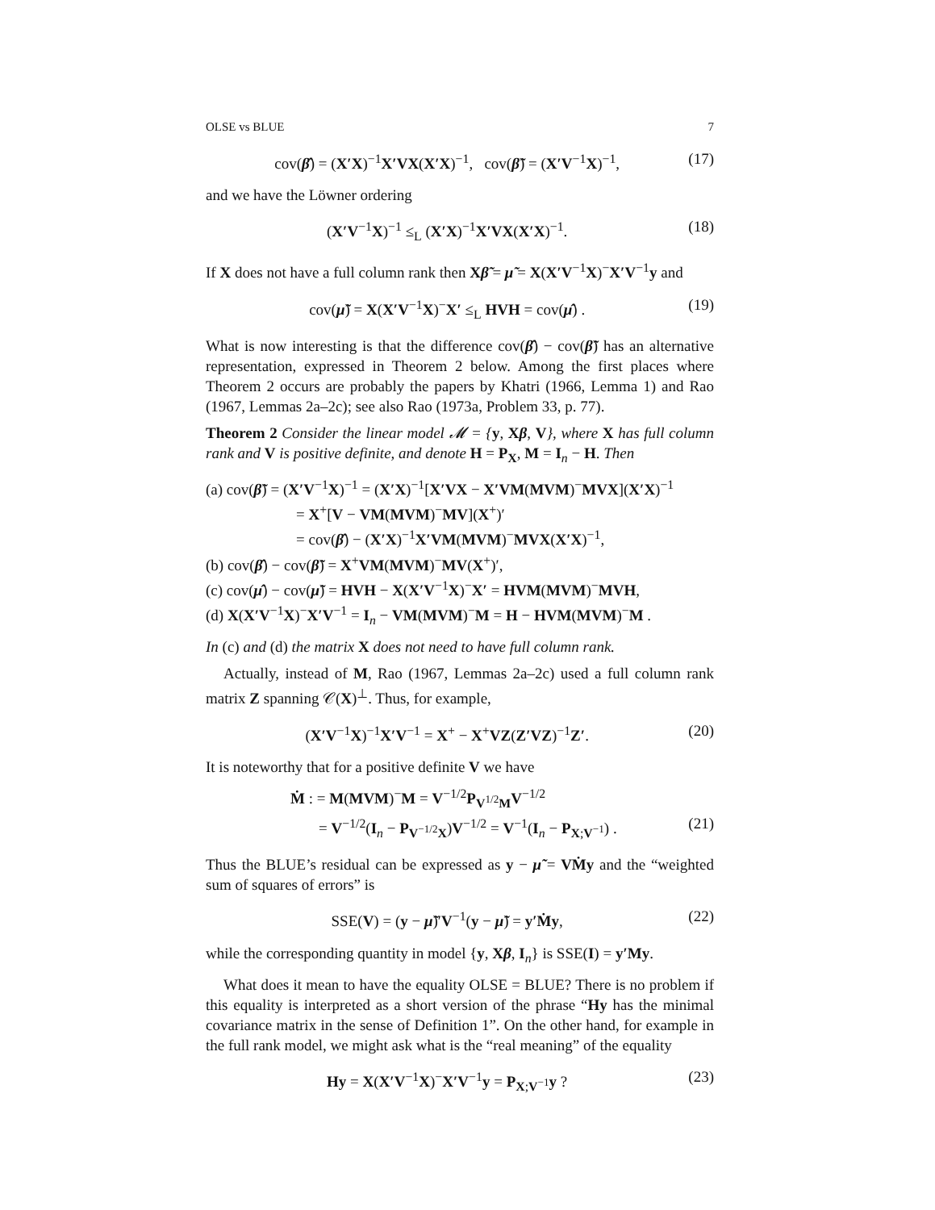OLSE vs BLUE 7
cov(β̂) = (X′X)<sup>−1</sup>X′VX(X′X)<sup>−1</sup>, cov(β̃) = (X′V<sup>−1</sup>X)<sup>−1</sup>, (17)
and we have the Löwner ordering
(X′V<sup>−1</sup>X)<sup>−1</sup> ≤<sub>L</sub> (X′X)<sup>−1</sup>X′VX(X′X)<sup>−1</sup>. (18)
If X does not have a full column rank then Xβ̃ = μ̃ = X(X′V<sup>−1</sup>X)<sup>−</sup>X′V<sup>−1</sup>y and
cov(μ̃) = X(X′V<sup>−1</sup>X)<sup>−</sup>X′ ≤<sub>L</sub> HVH = cov(μ̂) . (19)
What is now interesting is that the difference cov(β̂) − cov(β̃) has an alternative representation, expressed in Theorem 2 below. Among the first places where Theorem 2 occurs are probably the papers by Khatri (1966, Lemma 1) and Rao (1967, Lemmas 2a–2c); see also Rao (1973a, Problem 33, p. 77).
Theorem 2 Consider the linear model 𝓜 = {y, Xβ, V}, where X has full column rank and V is positive definite, and denote H = P<sub>X</sub>, M = I<sub>n</sub> − H. Then
(a) cov(β̃) = (X′V<sup>−1</sup>X)<sup>−1</sup> = (X′X)<sup>−1</sup>[X′VX − X′VM(MVM)<sup>−</sup>MVX](X′X)<sup>−1</sup>
= X<sup>+</sup>[V − VM(MVM)<sup>−</sup>MV](X<sup>+</sup>)′
= cov(β̂) − (X′X)<sup>−1</sup>X′VM(MVM)<sup>−</sup>MVX(X′X)<sup>−1</sup>,
(b) cov(β̂) − cov(β̃) = X<sup>+</sup>VM(MVM)<sup>−</sup>MV(X<sup>+</sup>)′,
(c) cov(μ̂) − cov(μ̃) = HVH − X(X′V<sup>−1</sup>X)<sup>−</sup>X′ = HVM(MVM)<sup>−</sup>MVH,
(d) X(X′V<sup>−1</sup>X)<sup>−</sup>X′V<sup>−1</sup> = I<sub>n</sub> − VM(MVM)<sup>−</sup>M = H − HVM(MVM)<sup>−</sup>M .
In (c) and (d) the matrix X does not need to have full column rank.
Actually, instead of M, Rao (1967, Lemmas 2a–2c) used a full column rank matrix Z spanning 𝒞(X)<sup>⊥</sup>. Thus, for example,
(X′V<sup>−1</sup>X)<sup>−1</sup>X′V<sup>−1</sup> = X<sup>+</sup> − X<sup>+</sup>VZ(Z′VZ)<sup>−1</sup>Z′. (20)
It is noteworthy that for a positive definite V we have
Ṁ : = M(MVM)<sup>−</sup>M = V<sup>−1/2</sup>P<sub>V<sup>1/2</sup>M</sub>V<sup>−1/2</sup>
= V<sup>−1/2</sup>(I<sub>n</sub> − P<sub>V<sup>−1/2</sup>X</sub>)V<sup>−1/2</sup> = V<sup>−1</sup>(I<sub>n</sub> − P<sub>X;V<sup>−1</sup></sub>) . (21)
Thus the BLUE’s residual can be expressed as y − μ̃ = VṀy and the “weighted sum of squares of errors” is
SSE(V) = (y − μ̃)′V<sup>−1</sup>(y − μ̃) = y′Ṁy, (22)
while the corresponding quantity in model {y, Xβ, I<sub>n</sub>} is SSE(I) = y′My.
What does it mean to have the equality OLSE = BLUE? There is no problem if this equality is interpreted as a short version of the phrase “Hy has the minimal covariance matrix in the sense of Definition 1”. On the other hand, for example in the full rank model, we might ask what is the “real meaning” of the equality
Hy = X(X′V<sup>−1</sup>X)<sup>−</sup>X′V<sup>−1</sup>y = P<sub>X;V<sup>−1</sup></sub>y ? (23)